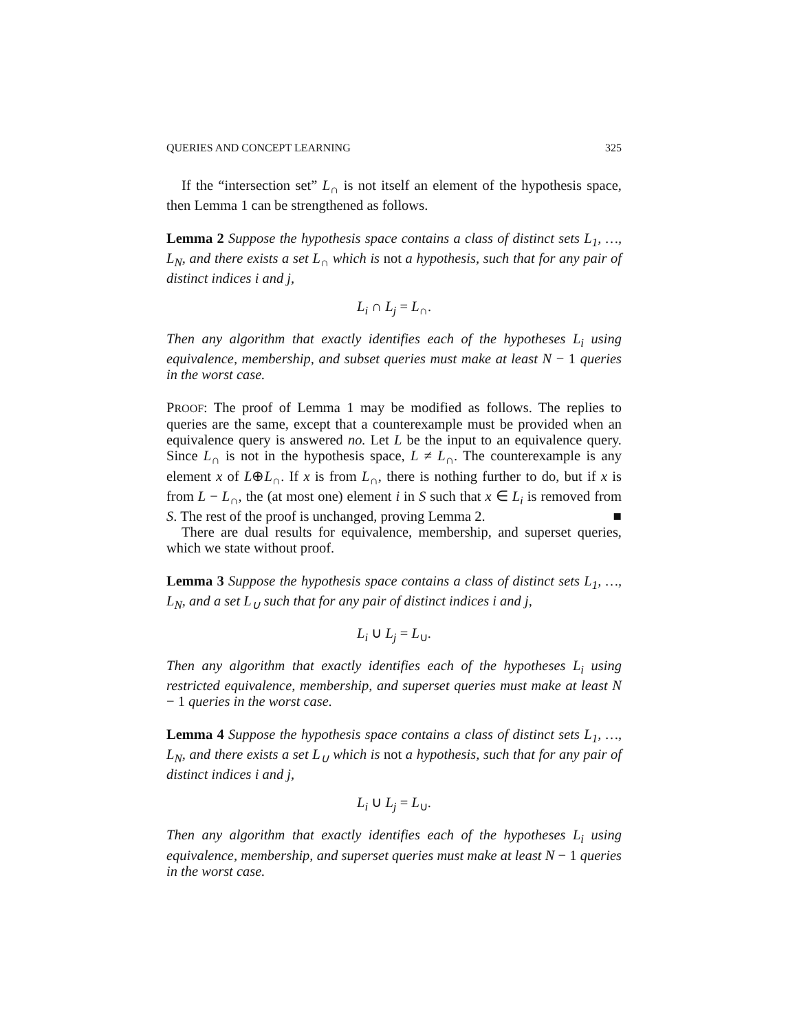QUERIES AND CONCEPT LEARNING 325
If the “intersection set” L<sub>∩</sub> is not itself an element of the hypothesis space, then Lemma 1 can be strengthened as follows.
Lemma 2 Suppose the hypothesis space contains a class of distinct sets L<sub>1</sub>, …, L<sub>N</sub>, and there exists a set L<sub>∩</sub> which is not a hypothesis, such that for any pair of distinct indices i and j,
L<sub>i</sub> ∩ L<sub>j</sub> = L<sub>∩</sub>.
Then any algorithm that exactly identifies each of the hypotheses L<sub>i</sub> using equivalence, membership, and subset queries must make at least N − 1 queries in the worst case.
PROOF: The proof of Lemma 1 may be modified as follows. The replies to queries are the same, except that a counterexample must be provided when an equivalence query is answered no. Let L be the input to an equivalence query. Since L<sub>∩</sub> is not in the hypothesis space, L ≠ L<sub>∩</sub>. The counterexample is any element x of L⊕L<sub>∩</sub>. If x is from L<sub>∩</sub>, there is nothing further to do, but if x is from L − L<sub>∩</sub>, the (at most one) element i in S such that x ∈ L<sub>i</sub> is removed from S. The rest of the proof is unchanged, proving Lemma 2. ■
There are dual results for equivalence, membership, and superset queries, which we state without proof.
Lemma 3 Suppose the hypothesis space contains a class of distinct sets L<sub>1</sub>, …, L<sub>N</sub>, and a set L<sub>∪</sub> such that for any pair of distinct indices i and j,
L<sub>i</sub> ∪ L<sub>j</sub> = L<sub>∪</sub>.
Then any algorithm that exactly identifies each of the hypotheses L<sub>i</sub> using restricted equivalence, membership, and superset queries must make at least N − 1 queries in the worst case.
Lemma 4 Suppose the hypothesis space contains a class of distinct sets L<sub>1</sub>, …, L<sub>N</sub>, and there exists a set L<sub>∪</sub> which is not a hypothesis, such that for any pair of distinct indices i and j,
L<sub>i</sub> ∪ L<sub>j</sub> = L<sub>∪</sub>.
Then any algorithm that exactly identifies each of the hypotheses L<sub>i</sub> using equivalence, membership, and superset queries must make at least N − 1 queries in the worst case.